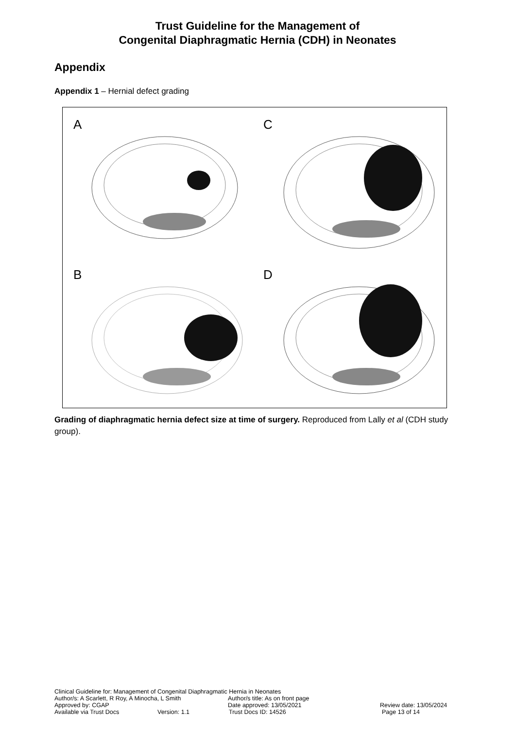Trust Guideline for the Management of
Congenital Diaphragmatic Hernia (CDH) in Neonates
Appendix
Appendix 1 – Hernial defect grading
A
C
B
D
Grading of diaphragmatic hernia defect size at time of surgery. Reproduced from Lally et al (CDH study group).
Clinical Guideline for: Management of Congenital Diaphragmatic Hernia in Neonates
Author/s: A Scarlett, R Roy, A Minocha, L Smith Author/s title: As on front page
Approved by: CGAP Date approved: 13/05/2021 Review date: 13/05/2024
Available via Trust Docs Version: 1.1 Trust Docs ID: 14526 Page 13 of 14